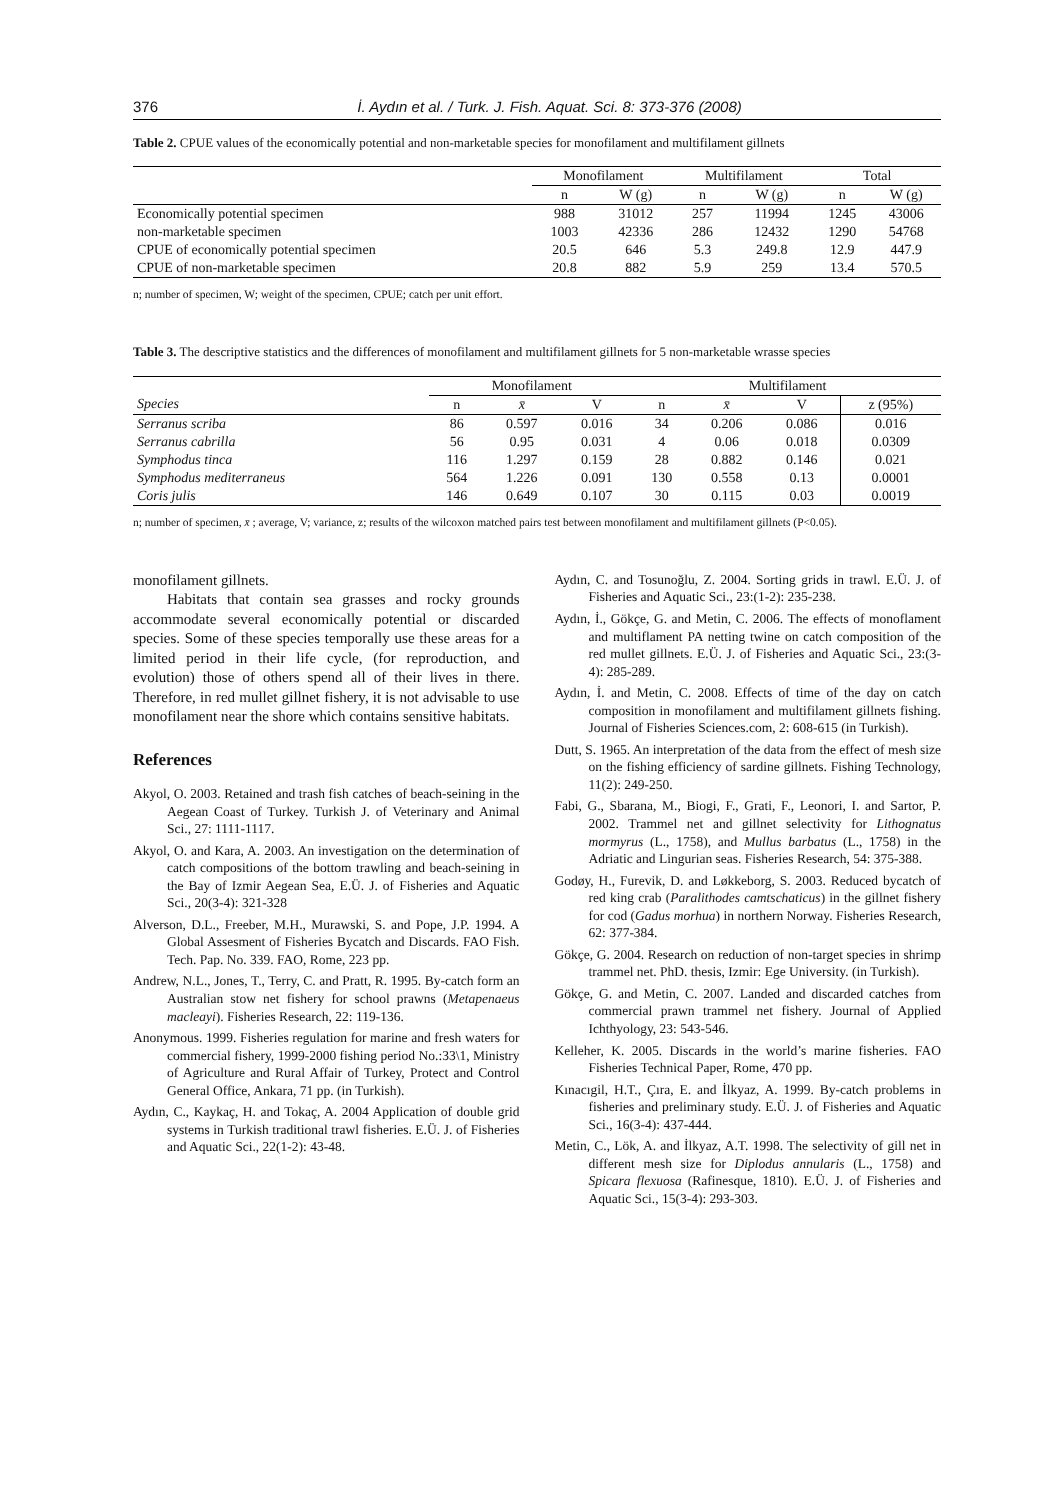376 İ. Aydın et al. / Turk. J. Fish. Aquat. Sci. 8: 373-376 (2008)
Table 2. CPUE values of the economically potential and non-marketable species for monofilament and multifilament gillnets
| | Monofilament | | Multifilament | | Total | |
| --- | --- | --- | --- | --- | --- | --- |
| | n | W (g) | n | W (g) | n | W (g) |
| Economically potential specimen | 988 | 31012 | 257 | 11994 | 1245 | 43006 |
| non-marketable specimen | 1003 | 42336 | 286 | 12432 | 1290 | 54768 |
| CPUE of economically potential specimen | 20.5 | 646 | 5.3 | 249.8 | 12.9 | 447.9 |
| CPUE of non-marketable specimen | 20.8 | 882 | 5.9 | 259 | 13.4 | 570.5 |
n; number of specimen, W; weight of the specimen, CPUE; catch per unit effort.
Table 3. The descriptive statistics and the differences of monofilament and multifilament gillnets for 5 non-marketable wrasse species
| | Monofilament | | | Multifilament | | | |
| --- | --- | --- | --- | --- | --- | --- | --- |
| Species | n | x̄ | V | n | x̄ | V | z (95%) |
| Serranus scriba | 86 | 0.597 | 0.016 | 34 | 0.206 | 0.086 | 0.016 |
| Serranus cabrilla | 56 | 0.95 | 0.031 | 4 | 0.06 | 0.018 | 0.0309 |
| Symphodus tinca | 116 | 1.297 | 0.159 | 28 | 0.882 | 0.146 | 0.021 |
| Symphodus mediterraneus | 564 | 1.226 | 0.091 | 130 | 0.558 | 0.13 | 0.0001 |
| Coris julis | 146 | 0.649 | 0.107 | 30 | 0.115 | 0.03 | 0.0019 |
n; number of specimen, x̄ ; average, V; variance, z; results of the wilcoxon matched pairs test between monofilament and multifilament gillnets (P<0.05).
monofilament gillnets.
Habitats that contain sea grasses and rocky grounds accommodate several economically potential or discarded species. Some of these species temporally use these areas for a limited period in their life cycle, (for reproduction, and evolution) those of others spend all of their lives in there. Therefore, in red mullet gillnet fishery, it is not advisable to use monofilament near the shore which contains sensitive habitats.
References
Akyol, O. 2003. Retained and trash fish catches of beach-seining in the Aegean Coast of Turkey. Turkish J. of Veterinary and Animal Sci., 27: 1111-1117.
Akyol, O. and Kara, A. 2003. An investigation on the determination of catch compositions of the bottom trawling and beach-seining in the Bay of Izmir Aegean Sea, E.Ü. J. of Fisheries and Aquatic Sci., 20(3-4): 321-328
Alverson, D.L., Freeber, M.H., Murawski, S. and Pope, J.P. 1994. A Global Assesment of Fisheries Bycatch and Discards. FAO Fish. Tech. Pap. No. 339. FAO, Rome, 223 pp.
Andrew, N.L., Jones, T., Terry, C. and Pratt, R. 1995. By-catch form an Australian stow net fishery for school prawns (Metapenaeus macleayi). Fisheries Research, 22: 119-136.
Anonymous. 1999. Fisheries regulation for marine and fresh waters for commercial fishery, 1999-2000 fishing period No.:33\1, Ministry of Agriculture and Rural Affair of Turkey, Protect and Control General Office, Ankara, 71 pp. (in Turkish).
Aydın, C., Kaykaç, H. and Tokaç, A. 2004 Application of double grid systems in Turkish traditional trawl fisheries. E.Ü. J. of Fisheries and Aquatic Sci., 22(1-2): 43-48.
Aydın, C. and Tosunoğlu, Z. 2004. Sorting grids in trawl. E.Ü. J. of Fisheries and Aquatic Sci., 23:(1-2): 235-238.
Aydın, İ., Gökçe, G. and Metin, C. 2006. The effects of monoflament and multiflament PA netting twine on catch composition of the red mullet gillnets. E.Ü. J. of Fisheries and Aquatic Sci., 23:(3-4): 285-289.
Aydın, İ. and Metin, C. 2008. Effects of time of the day on catch composition in monofilament and multifilament gillnets fishing. Journal of Fisheries Sciences.com, 2: 608-615 (in Turkish).
Dutt, S. 1965. An interpretation of the data from the effect of mesh size on the fishing efficiency of sardine gillnets. Fishing Technology, 11(2): 249-250.
Fabi, G., Sbarana, M., Biogi, F., Grati, F., Leonori, I. and Sartor, P. 2002. Trammel net and gillnet selectivity for Lithognatus mormyrus (L., 1758), and Mullus barbatus (L., 1758) in the Adriatic and Lingurian seas. Fisheries Research, 54: 375-388.
Godøy, H., Furevik, D. and Løkkeborg, S. 2003. Reduced bycatch of red king crab (Paralithodes camtschaticus) in the gillnet fishery for cod (Gadus morhua) in northern Norway. Fisheries Research, 62: 377-384.
Gökçe, G. 2004. Research on reduction of non-target species in shrimp trammel net. PhD. thesis, Izmir: Ege University. (in Turkish).
Gökçe, G. and Metin, C. 2007. Landed and discarded catches from commercial prawn trammel net fishery. Journal of Applied Ichthyology, 23: 543-546.
Kelleher, K. 2005. Discards in the world’s marine fisheries. FAO Fisheries Technical Paper, Rome, 470 pp.
Kınacıgil, H.T., Çıra, E. and İlkyaz, A. 1999. By-catch problems in fisheries and preliminary study. E.Ü. J. of Fisheries and Aquatic Sci., 16(3-4): 437-444.
Metin, C., Lök, A. and İlkyaz, A.T. 1998. The selectivity of gill net in different mesh size for Diplodus annularis (L., 1758) and Spicara flexuosa (Rafinesque, 1810). E.Ü. J. of Fisheries and Aquatic Sci., 15(3-4): 293-303.